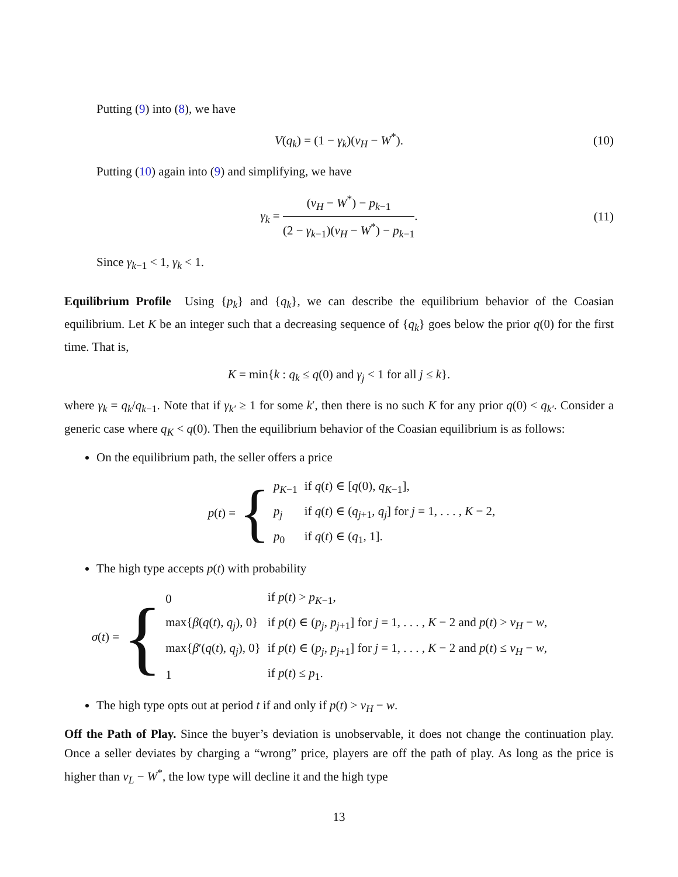Putting (9) into (8), we have
V(q<sub>k</sub>) = (1 − γ<sub>k</sub>)(v<sub>H</sub> − W<sup>*</sup>). (10)
Putting (10) again into (9) and simplifying, we have
γ<sub>k</sub> = (v<sub>H</sub> − W<sup>*</sup>) − p<sub>k−1</sub> (2 − γ<sub>k−1</sub>)(v<sub>H</sub> − W<sup>*</sup>) − p<sub>k−1</sub>. (11)
Since γ<sub>k−1</sub> < 1, γ<sub>k</sub> < 1.
Equilibrium Profile Using {p<sub>k</sub>} and {q<sub>k</sub>}, we can describe the equilibrium behavior of the Coasian equilibrium. Let K be an integer such that a decreasing sequence of {q<sub>k</sub>} goes below the prior q(0) for the first time. That is,
K = min{k : q<sub>k</sub> ≤ q(0) and γ<sub>j</sub> < 1 for all j ≤ k}.
where γ<sub>k</sub> = q<sub>k</sub>/q<sub>k−1</sub>. Note that if γ<sub>k′</sub> ≥ 1 for some k′, then there is no such K for any prior q(0) < q<sub>k′</sub>. Consider a generic case where q<sub>K</sub> < q(0). Then the equilibrium behavior of the Coasian equilibrium is as follows:
On the equilibrium path, the seller offers a price
p(t) = {
| p<sub>K−1</sub> | if q ( t ) ∈ [ q (0), q<sub>K−1</sub>], |
| p<sub>j</sub> | if q ( t ) ∈ ( q<sub>j+1</sub>, q<sub>j</sub> ] for j = 1, . . . , K − 2, |
| p<sub>0</sub> | if q ( t ) ∈ ( q<sub>1</sub>, 1]. |
The high type accepts p(t) with probability
σ(t) = {
| 0 | if p ( t ) > p<sub>K−1</sub>, |
| max{ β ( q ( t ), q<sub>j</sub> ), 0} | if p ( t ) ∈ ( p<sub>j</sub> , p<sub>j+1</sub>] for j = 1, . . . , K − 2 and p ( t ) > v<sub>H</sub> − w , |
| max{ β ′( q ( t ), q<sub>j</sub> ), 0} | if p ( t ) ∈ ( p<sub>j</sub> , p<sub>j+1</sub>] for j = 1, . . . , K − 2 and p ( t ) ≤ v<sub>H</sub> − w , |
| 1 | if p ( t ) ≤ p<sub>1</sub>. |
The high type opts out at period t if and only if p(t) > v<sub>H</sub> − w.
Off the Path of Play. Since the buyer’s deviation is unobservable, it does not change the continuation play. Once a seller deviates by charging a “wrong” price, players are off the path of play. As long as the price is higher than v<sub>L</sub> − W<sup>*</sup>, the low type will decline it and the high type
13